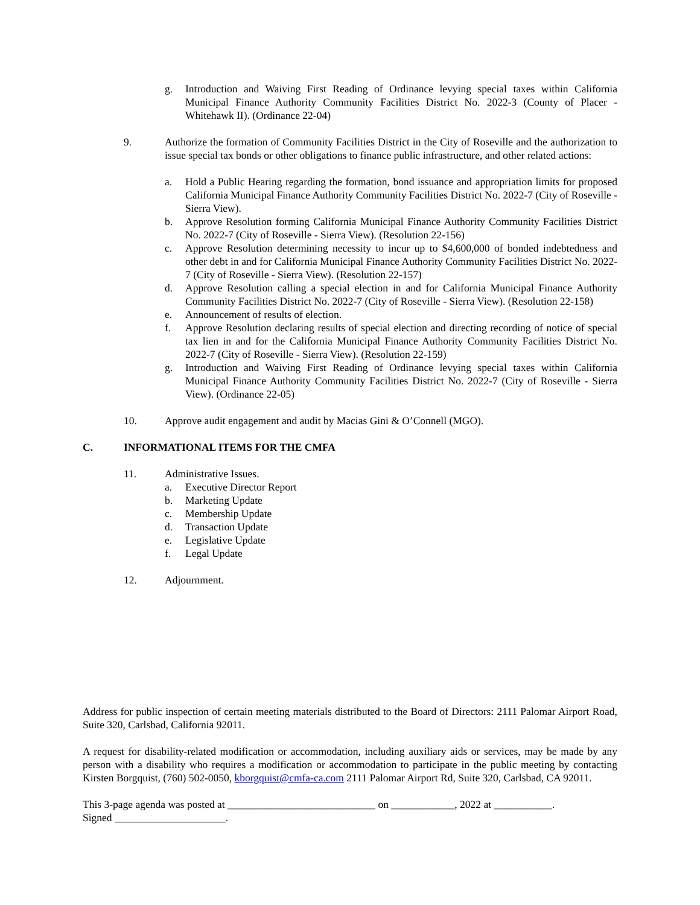g. Introduction and Waiving First Reading of Ordinance levying special taxes within California Municipal Finance Authority Community Facilities District No. 2022-3 (County of Placer - Whitehawk II). (Ordinance 22-04)
9. Authorize the formation of Community Facilities District in the City of Roseville and the authorization to issue special tax bonds or other obligations to finance public infrastructure, and other related actions:
a. Hold a Public Hearing regarding the formation, bond issuance and appropriation limits for proposed California Municipal Finance Authority Community Facilities District No. 2022-7 (City of Roseville - Sierra View).
b. Approve Resolution forming California Municipal Finance Authority Community Facilities District No. 2022-7 (City of Roseville - Sierra View). (Resolution 22-156)
c. Approve Resolution determining necessity to incur up to $4,600,000 of bonded indebtedness and other debt in and for California Municipal Finance Authority Community Facilities District No. 2022-7 (City of Roseville - Sierra View). (Resolution 22-157)
d. Approve Resolution calling a special election in and for California Municipal Finance Authority Community Facilities District No. 2022-7 (City of Roseville - Sierra View). (Resolution 22-158)
e. Announcement of results of election.
f. Approve Resolution declaring results of special election and directing recording of notice of special tax lien in and for the California Municipal Finance Authority Community Facilities District No. 2022-7 (City of Roseville - Sierra View). (Resolution 22-159)
g. Introduction and Waiving First Reading of Ordinance levying special taxes within California Municipal Finance Authority Community Facilities District No. 2022-7 (City of Roseville - Sierra View). (Ordinance 22-05)
10. Approve audit engagement and audit by Macias Gini & O’Connell (MGO).
C. INFORMATIONAL ITEMS FOR THE CMFA
11. Administrative Issues.
a. Executive Director Report
b. Marketing Update
c. Membership Update
d. Transaction Update
e. Legislative Update
f. Legal Update
12. Adjournment.
Address for public inspection of certain meeting materials distributed to the Board of Directors: 2111 Palomar Airport Road, Suite 320, Carlsbad, California 92011.
A request for disability-related modification or accommodation, including auxiliary aids or services, may be made by any person with a disability who requires a modification or accommodation to participate in the public meeting by contacting Kirsten Borgquist, (760) 502-0050, kborgquist@cmfa-ca.com 2111 Palomar Airport Rd, Suite 320, Carlsbad, CA 92011.
This 3-page agenda was posted at ____________________________ on ____________, 2022 at ___________.
Signed _____________________.